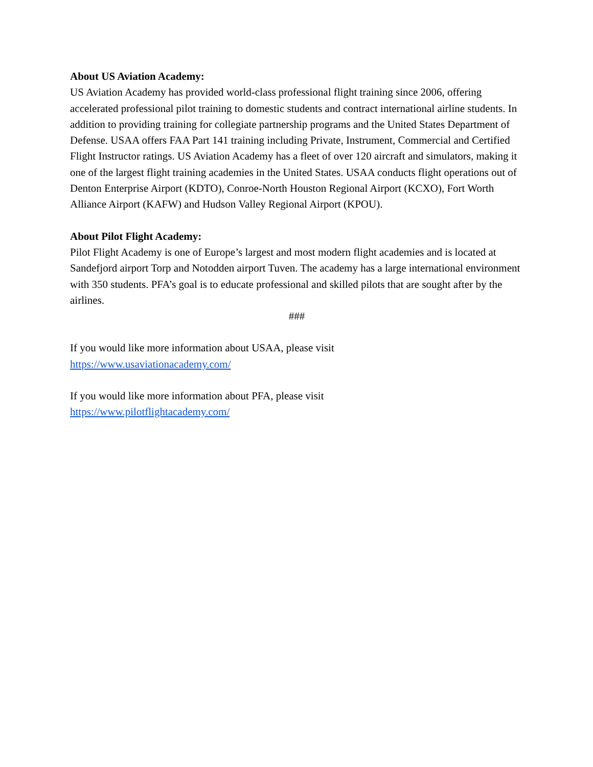About US Aviation Academy:
US Aviation Academy has provided world-class professional flight training since 2006, offering accelerated professional pilot training to domestic students and contract international airline students. In addition to providing training for collegiate partnership programs and the United States Department of Defense. USAA offers FAA Part 141 training including Private, Instrument, Commercial and Certified Flight Instructor ratings. US Aviation Academy has a fleet of over 120 aircraft and simulators, making it one of the largest flight training academies in the United States. USAA conducts flight operations out of Denton Enterprise Airport (KDTO), Conroe-North Houston Regional Airport (KCXO), Fort Worth Alliance Airport (KAFW) and Hudson Valley Regional Airport (KPOU).
About Pilot Flight Academy:
Pilot Flight Academy is one of Europe’s largest and most modern flight academies and is located at Sandefjord airport Torp and Notodden airport Tuven. The academy has a large international environment with 350 students. PFA’s goal is to educate professional and skilled pilots that are sought after by the airlines.
###
If you would like more information about USAA, please visit
https://www.usaviationacademy.com/
If you would like more information about PFA, please visit
https://www.pilotflightacademy.com/